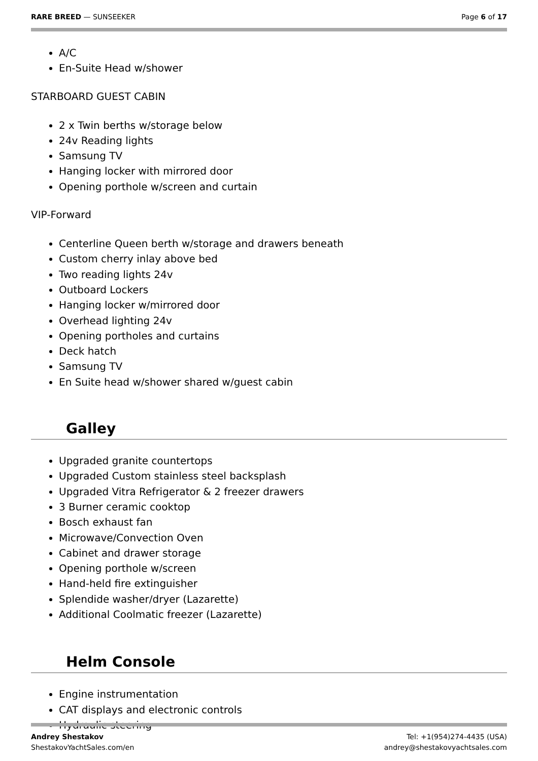RARE BREED — SUNSEEKER Page 6 of 17
A/C
En-Suite Head w/shower
STARBOARD GUEST CABIN
2 x Twin berths w/storage below
24v Reading lights
Samsung TV
Hanging locker with mirrored door
Opening porthole w/screen and curtain
VIP-Forward
Centerline Queen berth w/storage and drawers beneath
Custom cherry inlay above bed
Two reading lights 24v
Outboard Lockers
Hanging locker w/mirrored door
Overhead lighting 24v
Opening portholes and curtains
Deck hatch
Samsung TV
En Suite head w/shower shared w/guest cabin
Galley
Upgraded granite countertops
Upgraded Custom stainless steel backsplash
Upgraded Vitra Refrigerator & 2 freezer drawers
3 Burner ceramic cooktop
Bosch exhaust fan
Microwave/Convection Oven
Cabinet and drawer storage
Opening porthole w/screen
Hand-held fire extinguisher
Splendide washer/dryer (Lazarette)
Additional Coolmatic freezer (Lazarette)
Helm Console
Engine instrumentation
CAT displays and electronic controls
Hydraulic steering
Andrey Shestakov
ShestakovYachtSales.com/en
Tel: +1(954)274-4435 (USA)
andrey@shestakovyachtsales.com